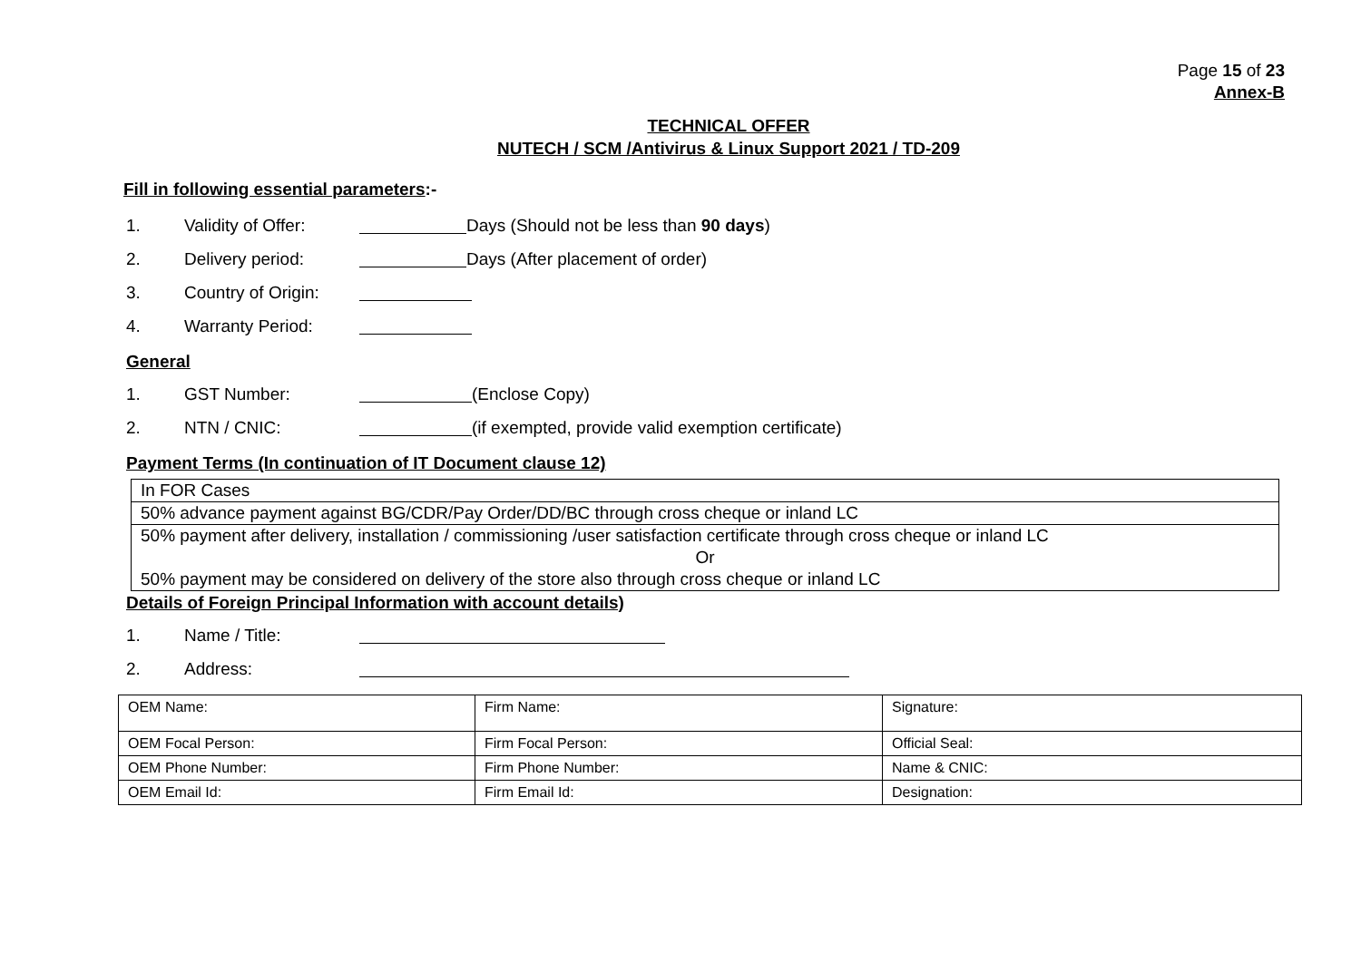Page 15 of 23
Annex-B
TECHNICAL OFFER
NUTECH / SCM /Antivirus & Linux Support 2021 / TD-209
Fill in following essential parameters:-
1. Validity of Offer: Days (Should not be less than 90 days)
2. Delivery period: Days (After placement of order)
3. Country of Origin:
4. Warranty Period:
General
1. GST Number: (Enclose Copy)
2. NTN / CNIC: (if exempted, provide valid exemption certificate)
Payment Terms (In continuation of IT Document clause 12)
| In FOR Cases |
| 50% advance payment against BG/CDR/Pay Order/DD/BC through cross cheque or inland LC |
| 50% payment after delivery, installation / commissioning /user satisfaction certificate through cross cheque or inland LC Or 50% payment may be considered on delivery of the store also through cross cheque or inland LC |
Details of Foreign Principal Information with account details)
1. Name / Title:
2. Address:
| OEM Name: | Firm Name: | Signature: |
| OEM Focal Person: | Firm Focal Person: | Official Seal: |
| OEM Phone Number: | Firm Phone Number: | Name & CNIC: |
| OEM Email Id: | Firm Email Id: | Designation: |